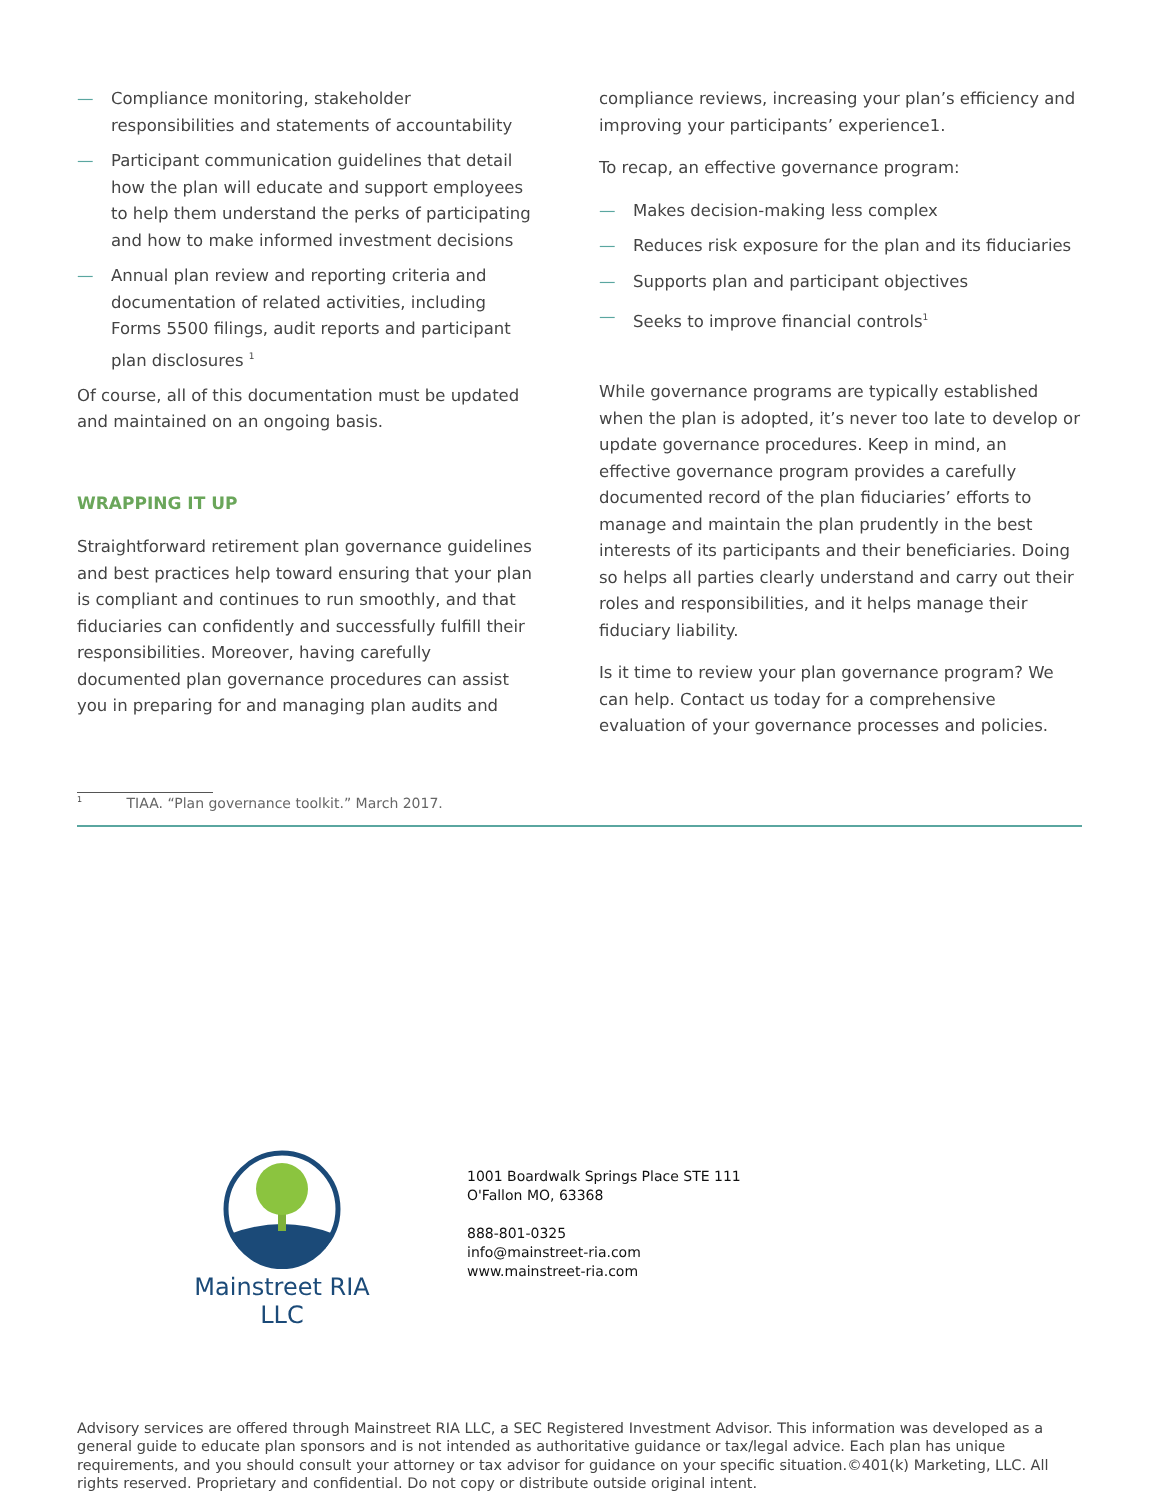— Compliance monitoring, stakeholder responsibilities and statements of accountability
— Participant communication guidelines that detail how the plan will educate and support employees to help them understand the perks of participating and how to make informed investment decisions
— Annual plan review and reporting criteria and documentation of related activities, including Forms 5500 filings, audit reports and participant plan disclosures <sup>1</sup>
Of course, all of this documentation must be updated and maintained on an ongoing basis.
WRAPPING IT UP
Straightforward retirement plan governance guidelines and best practices help toward ensuring that your plan is compliant and continues to run smoothly, and that fiduciaries can confidently and successfully fulfill their responsibilities. Moreover, having carefully documented plan governance procedures can assist you in preparing for and managing plan audits and
compliance reviews, increasing your plan’s efficiency and improving your participants’ experience1.
To recap, an effective governance program:
— Makes decision-making less complex
— Reduces risk exposure for the plan and its fiduciaries
— Supports plan and participant objectives
— Seeks to improve financial controls<sup>1</sup>
While governance programs are typically established when the plan is adopted, it’s never too late to develop or update governance procedures. Keep in mind, an effective governance program provides a carefully documented record of the plan fiduciaries’ efforts to manage and maintain the plan prudently in the best interests of its participants and their beneficiaries. Doing so helps all parties clearly understand and carry out their roles and responsibilities, and it helps manage their fiduciary liability.
Is it time to review your plan governance program? We can help. Contact us today for a comprehensive evaluation of your governance processes and policies.
<sup>1</sup> TIAA. “Plan governance toolkit.” March 2017.
Mainstreet RIA LLC
1001 Boardwalk Springs Place STE 111
O'Fallon MO, 63368
888-801-0325
info@mainstreet-ria.com
www.mainstreet-ria.com
Advisory services are offered through Mainstreet RIA LLC, a SEC Registered Investment Advisor. This information was developed as a general guide to educate plan sponsors and is not intended as authoritative guidance or tax/legal advice. Each plan has unique requirements, and you should consult your attorney or tax advisor for guidance on your specific situation.©401(k) Marketing, LLC. All rights reserved. Proprietary and confidential. Do not copy or distribute outside original intent.